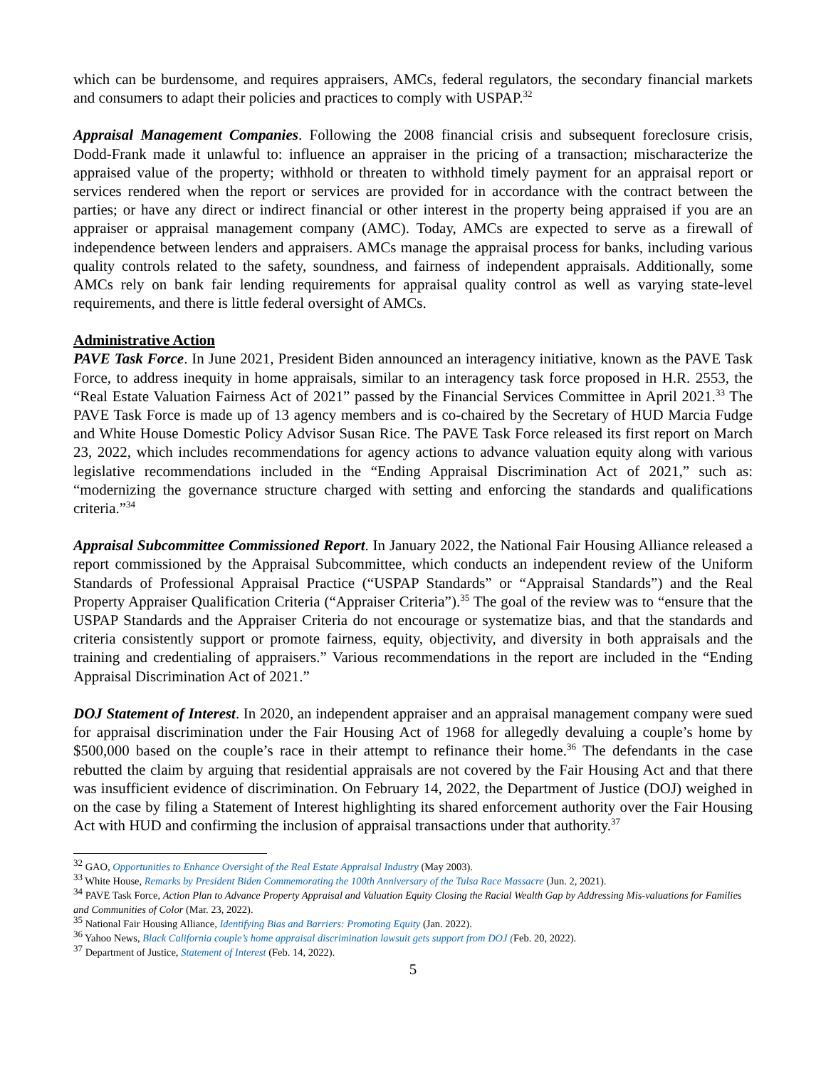which can be burdensome, and requires appraisers, AMCs, federal regulators, the secondary financial markets and consumers to adapt their policies and practices to comply with USPAP.<sup>32</sup>
Appraisal Management Companies. Following the 2008 financial crisis and subsequent foreclosure crisis, Dodd-Frank made it unlawful to: influence an appraiser in the pricing of a transaction; mischaracterize the appraised value of the property; withhold or threaten to withhold timely payment for an appraisal report or services rendered when the report or services are provided for in accordance with the contract between the parties; or have any direct or indirect financial or other interest in the property being appraised if you are an appraiser or appraisal management company (AMC). Today, AMCs are expected to serve as a firewall of independence between lenders and appraisers. AMCs manage the appraisal process for banks, including various quality controls related to the safety, soundness, and fairness of independent appraisals. Additionally, some AMCs rely on bank fair lending requirements for appraisal quality control as well as varying state-level requirements, and there is little federal oversight of AMCs.
Administrative Action
PAVE Task Force. In June 2021, President Biden announced an interagency initiative, known as the PAVE Task Force, to address inequity in home appraisals, similar to an interagency task force proposed in H.R. 2553, the “Real Estate Valuation Fairness Act of 2021” passed by the Financial Services Committee in April 2021.<sup>33</sup> The PAVE Task Force is made up of 13 agency members and is co-chaired by the Secretary of HUD Marcia Fudge and White House Domestic Policy Advisor Susan Rice. The PAVE Task Force released its first report on March 23, 2022, which includes recommendations for agency actions to advance valuation equity along with various legislative recommendations included in the “Ending Appraisal Discrimination Act of 2021,” such as: “modernizing the governance structure charged with setting and enforcing the standards and qualifications criteria.”<sup>34</sup>
Appraisal Subcommittee Commissioned Report. In January 2022, the National Fair Housing Alliance released a report commissioned by the Appraisal Subcommittee, which conducts an independent review of the Uniform Standards of Professional Appraisal Practice (“USPAP Standards” or “Appraisal Standards”) and the Real Property Appraiser Qualification Criteria (“Appraiser Criteria”).<sup>35</sup> The goal of the review was to “ensure that the USPAP Standards and the Appraiser Criteria do not encourage or systematize bias, and that the standards and criteria consistently support or promote fairness, equity, objectivity, and diversity in both appraisals and the training and credentialing of appraisers.” Various recommendations in the report are included in the “Ending Appraisal Discrimination Act of 2021.”
DOJ Statement of Interest. In 2020, an independent appraiser and an appraisal management company were sued for appraisal discrimination under the Fair Housing Act of 1968 for allegedly devaluing a couple’s home by $500,000 based on the couple’s race in their attempt to refinance their home.<sup>36</sup> The defendants in the case rebutted the claim by arguing that residential appraisals are not covered by the Fair Housing Act and that there was insufficient evidence of discrimination. On February 14, 2022, the Department of Justice (DOJ) weighed in on the case by filing a Statement of Interest highlighting its shared enforcement authority over the Fair Housing Act with HUD and confirming the inclusion of appraisal transactions under that authority.<sup>37</sup>
<sup>32</sup> GAO, Opportunities to Enhance Oversight of the Real Estate Appraisal Industry (May 2003).
<sup>33</sup> White House, Remarks by President Biden Commemorating the 100th Anniversary of the Tulsa Race Massacre (Jun. 2, 2021).
<sup>34</sup> PAVE Task Force, Action Plan to Advance Property Appraisal and Valuation Equity Closing the Racial Wealth Gap by Addressing Mis-valuations for Families and Communities of Color (Mar. 23, 2022).
<sup>35</sup> National Fair Housing Alliance, Identifying Bias and Barriers: Promoting Equity (Jan. 2022).
<sup>36</sup> Yahoo News, Black California couple’s home appraisal discrimination lawsuit gets support from DOJ (Feb. 20, 2022).
<sup>37</sup> Department of Justice, Statement of Interest (Feb. 14, 2022).
5